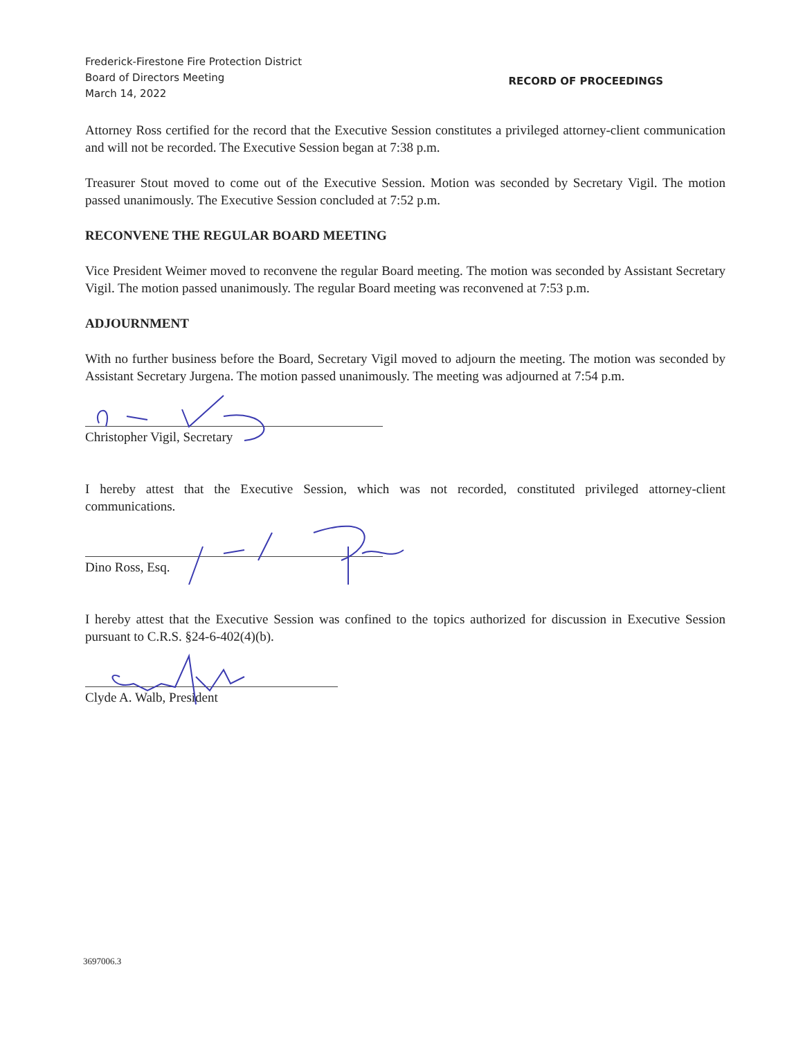Frederick-Firestone Fire Protection District
Board of Directors Meeting
March 14, 2022
RECORD OF PROCEEDINGS
Attorney Ross certified for the record that the Executive Session constitutes a privileged attorney-client communication and will not be recorded. The Executive Session began at 7:38 p.m.
Treasurer Stout moved to come out of the Executive Session. Motion was seconded by Secretary Vigil. The motion passed unanimously. The Executive Session concluded at 7:52 p.m.
RECONVENE THE REGULAR BOARD MEETING
Vice President Weimer moved to reconvene the regular Board meeting. The motion was seconded by Assistant Secretary Vigil. The motion passed unanimously. The regular Board meeting was reconvened at 7:53 p.m.
ADJOURNMENT
With no further business before the Board, Secretary Vigil moved to adjourn the meeting. The motion was seconded by Assistant Secretary Jurgena. The motion passed unanimously. The meeting was adjourned at 7:54 p.m.
Christopher Vigil, Secretary
I hereby attest that the Executive Session, which was not recorded, constituted privileged attorney-client communications.
Dino Ross, Esq.
I hereby attest that the Executive Session was confined to the topics authorized for discussion in Executive Session pursuant to C.R.S. §24-6-402(4)(b).
Clyde A. Walb, President
3697006.3